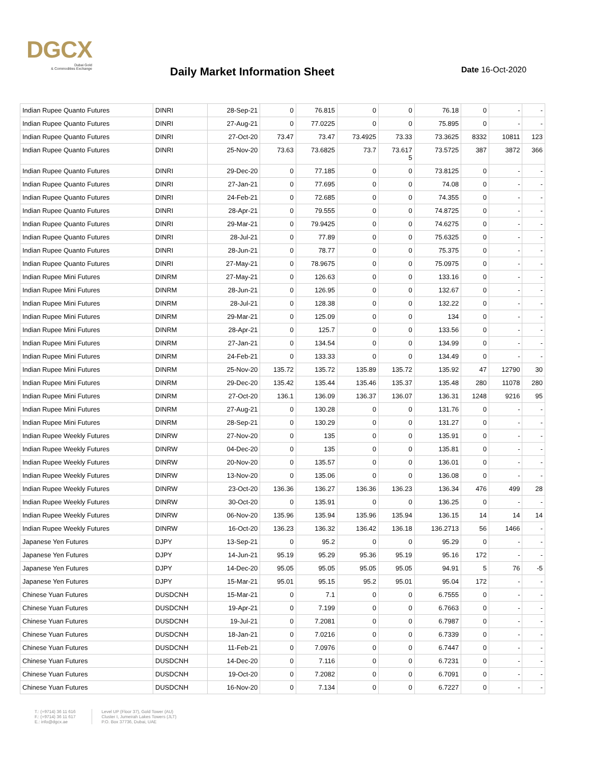DGCX
Dubai Gold
& Commodities Exchange
Daily Market Information Sheet Date 16-Oct-2020
| Indian Rupee Quanto Futures | DINRI | 28-Sep-21 | 0 | 76.815 | 0 | 0 | 76.18 | 0 | - | - |
| Indian Rupee Quanto Futures | DINRI | 27-Aug-21 | 0 | 77.0225 | 0 | 0 | 75.895 | 0 | - | - |
| Indian Rupee Quanto Futures | DINRI | 27-Oct-20 | 73.47 | 73.47 | 73.4925 | 73.33 | 73.3625 | 8332 | 10811 | 123 |
| Indian Rupee Quanto Futures | DINRI | 25-Nov-20 | 73.63 | 73.6825 | 73.7 | 73.617 5 | 73.5725 | 387 | 3872 | 366 |
| Indian Rupee Quanto Futures | DINRI | 29-Dec-20 | 0 | 77.185 | 0 | 0 | 73.8125 | 0 | - | - |
| Indian Rupee Quanto Futures | DINRI | 27-Jan-21 | 0 | 77.695 | 0 | 0 | 74.08 | 0 | - | - |
| Indian Rupee Quanto Futures | DINRI | 24-Feb-21 | 0 | 72.685 | 0 | 0 | 74.355 | 0 | - | - |
| Indian Rupee Quanto Futures | DINRI | 28-Apr-21 | 0 | 79.555 | 0 | 0 | 74.8725 | 0 | - | - |
| Indian Rupee Quanto Futures | DINRI | 29-Mar-21 | 0 | 79.9425 | 0 | 0 | 74.6275 | 0 | - | - |
| Indian Rupee Quanto Futures | DINRI | 28-Jul-21 | 0 | 77.89 | 0 | 0 | 75.6325 | 0 | - | - |
| Indian Rupee Quanto Futures | DINRI | 28-Jun-21 | 0 | 78.77 | 0 | 0 | 75.375 | 0 | - | - |
| Indian Rupee Quanto Futures | DINRI | 27-May-21 | 0 | 78.9675 | 0 | 0 | 75.0975 | 0 | - | - |
| Indian Rupee Mini Futures | DINRM | 27-May-21 | 0 | 126.63 | 0 | 0 | 133.16 | 0 | - | - |
| Indian Rupee Mini Futures | DINRM | 28-Jun-21 | 0 | 126.95 | 0 | 0 | 132.67 | 0 | - | - |
| Indian Rupee Mini Futures | DINRM | 28-Jul-21 | 0 | 128.38 | 0 | 0 | 132.22 | 0 | - | - |
| Indian Rupee Mini Futures | DINRM | 29-Mar-21 | 0 | 125.09 | 0 | 0 | 134 | 0 | - | - |
| Indian Rupee Mini Futures | DINRM | 28-Apr-21 | 0 | 125.7 | 0 | 0 | 133.56 | 0 | - | - |
| Indian Rupee Mini Futures | DINRM | 27-Jan-21 | 0 | 134.54 | 0 | 0 | 134.99 | 0 | - | - |
| Indian Rupee Mini Futures | DINRM | 24-Feb-21 | 0 | 133.33 | 0 | 0 | 134.49 | 0 | - | - |
| Indian Rupee Mini Futures | DINRM | 25-Nov-20 | 135.72 | 135.72 | 135.89 | 135.72 | 135.92 | 47 | 12790 | 30 |
| Indian Rupee Mini Futures | DINRM | 29-Dec-20 | 135.42 | 135.44 | 135.46 | 135.37 | 135.48 | 280 | 11078 | 280 |
| Indian Rupee Mini Futures | DINRM | 27-Oct-20 | 136.1 | 136.09 | 136.37 | 136.07 | 136.31 | 1248 | 9216 | 95 |
| Indian Rupee Mini Futures | DINRM | 27-Aug-21 | 0 | 130.28 | 0 | 0 | 131.76 | 0 | - | - |
| Indian Rupee Mini Futures | DINRM | 28-Sep-21 | 0 | 130.29 | 0 | 0 | 131.27 | 0 | - | - |
| Indian Rupee Weekly Futures | DINRW | 27-Nov-20 | 0 | 135 | 0 | 0 | 135.91 | 0 | - | - |
| Indian Rupee Weekly Futures | DINRW | 04-Dec-20 | 0 | 135 | 0 | 0 | 135.81 | 0 | - | - |
| Indian Rupee Weekly Futures | DINRW | 20-Nov-20 | 0 | 135.57 | 0 | 0 | 136.01 | 0 | - | - |
| Indian Rupee Weekly Futures | DINRW | 13-Nov-20 | 0 | 135.06 | 0 | 0 | 136.08 | 0 | - | - |
| Indian Rupee Weekly Futures | DINRW | 23-Oct-20 | 136.36 | 136.27 | 136.36 | 136.23 | 136.34 | 476 | 499 | 28 |
| Indian Rupee Weekly Futures | DINRW | 30-Oct-20 | 0 | 135.91 | 0 | 0 | 136.25 | 0 | - | - |
| Indian Rupee Weekly Futures | DINRW | 06-Nov-20 | 135.96 | 135.94 | 135.96 | 135.94 | 136.15 | 14 | 14 | 14 |
| Indian Rupee Weekly Futures | DINRW | 16-Oct-20 | 136.23 | 136.32 | 136.42 | 136.18 | 136.2713 | 56 | 1466 | - |
| Japanese Yen Futures | DJPY | 13-Sep-21 | 0 | 95.2 | 0 | 0 | 95.29 | 0 | - | - |
| Japanese Yen Futures | DJPY | 14-Jun-21 | 95.19 | 95.29 | 95.36 | 95.19 | 95.16 | 172 | - | - |
| Japanese Yen Futures | DJPY | 14-Dec-20 | 95.05 | 95.05 | 95.05 | 95.05 | 94.91 | 5 | 76 | -5 |
| Japanese Yen Futures | DJPY | 15-Mar-21 | 95.01 | 95.15 | 95.2 | 95.01 | 95.04 | 172 | - | - |
| Chinese Yuan Futures | DUSDCNH | 15-Mar-21 | 0 | 7.1 | 0 | 0 | 6.7555 | 0 | - | - |
| Chinese Yuan Futures | DUSDCNH | 19-Apr-21 | 0 | 7.199 | 0 | 0 | 6.7663 | 0 | - | - |
| Chinese Yuan Futures | DUSDCNH | 19-Jul-21 | 0 | 7.2081 | 0 | 0 | 6.7987 | 0 | - | - |
| Chinese Yuan Futures | DUSDCNH | 18-Jan-21 | 0 | 7.0216 | 0 | 0 | 6.7339 | 0 | - | - |
| Chinese Yuan Futures | DUSDCNH | 11-Feb-21 | 0 | 7.0976 | 0 | 0 | 6.7447 | 0 | - | - |
| Chinese Yuan Futures | DUSDCNH | 14-Dec-20 | 0 | 7.116 | 0 | 0 | 6.7231 | 0 | - | - |
| Chinese Yuan Futures | DUSDCNH | 19-Oct-20 | 0 | 7.2082 | 0 | 0 | 6.7091 | 0 | - | - |
| Chinese Yuan Futures | DUSDCNH | 16-Nov-20 | 0 | 7.134 | 0 | 0 | 6.7227 | 0 | - | - |
T.: (+9714) 36 11 616
F.: (+9714) 36 11 617
E.: info@dgcx.ae
Level UP (Floor 37), Gold Tower (AU)
Cluster I, Jumeirah Lakes Towers (JLT)
P.O. Box 37736, Dubai, UAE